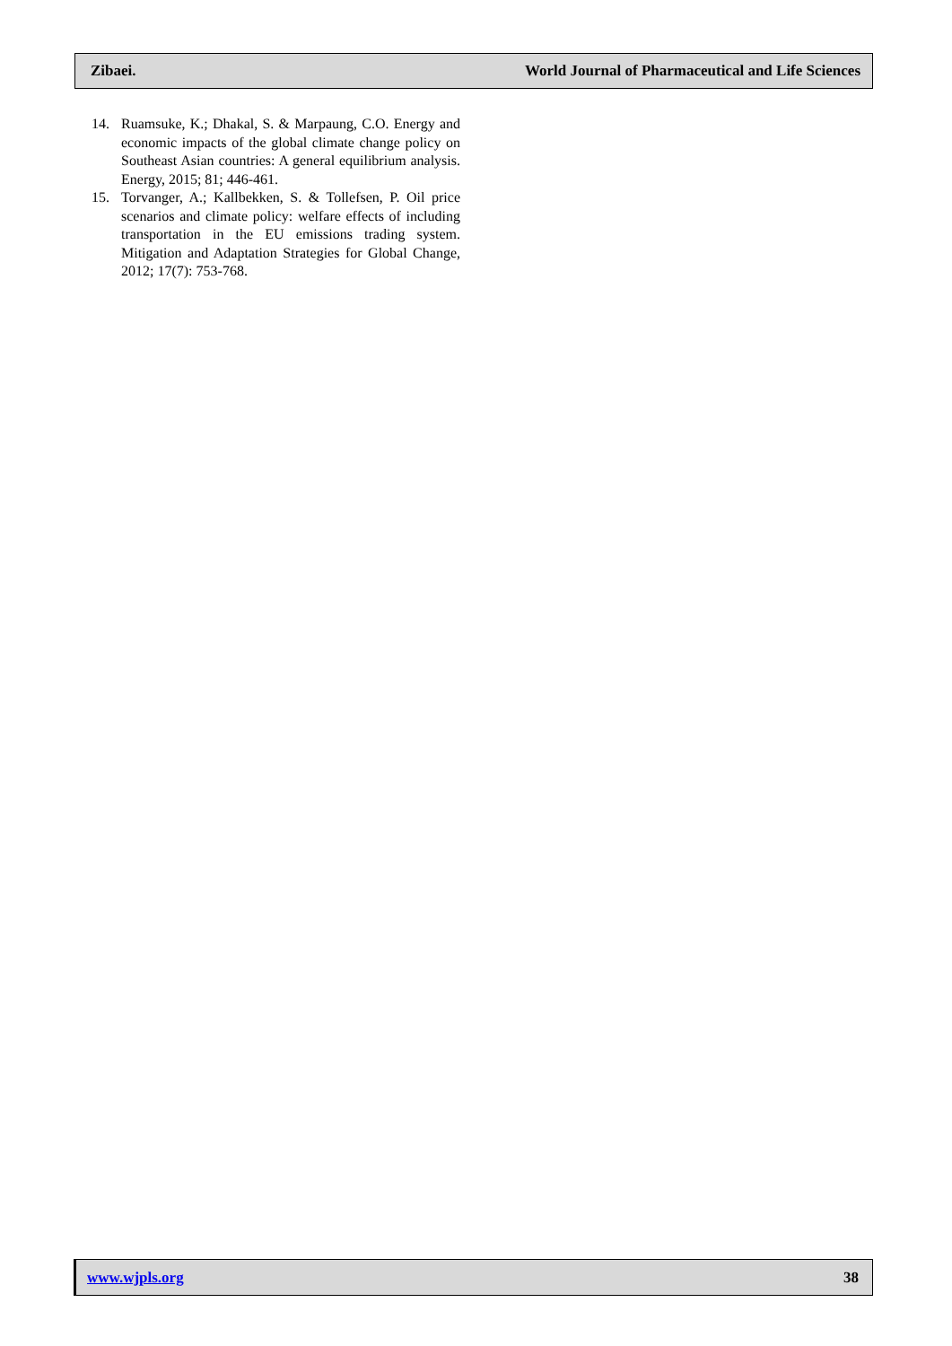Zibaei. World Journal of Pharmaceutical and Life Sciences
14. Ruamsuke, K.; Dhakal, S. & Marpaung, C.O. Energy and economic impacts of the global climate change policy on Southeast Asian countries: A general equilibrium analysis. Energy, 2015; 81; 446-461.
15. Torvanger, A.; Kallbekken, S. & Tollefsen, P. Oil price scenarios and climate policy: welfare effects of including transportation in the EU emissions trading system. Mitigation and Adaptation Strategies for Global Change, 2012; 17(7): 753-768.
www.wjpls.org 38